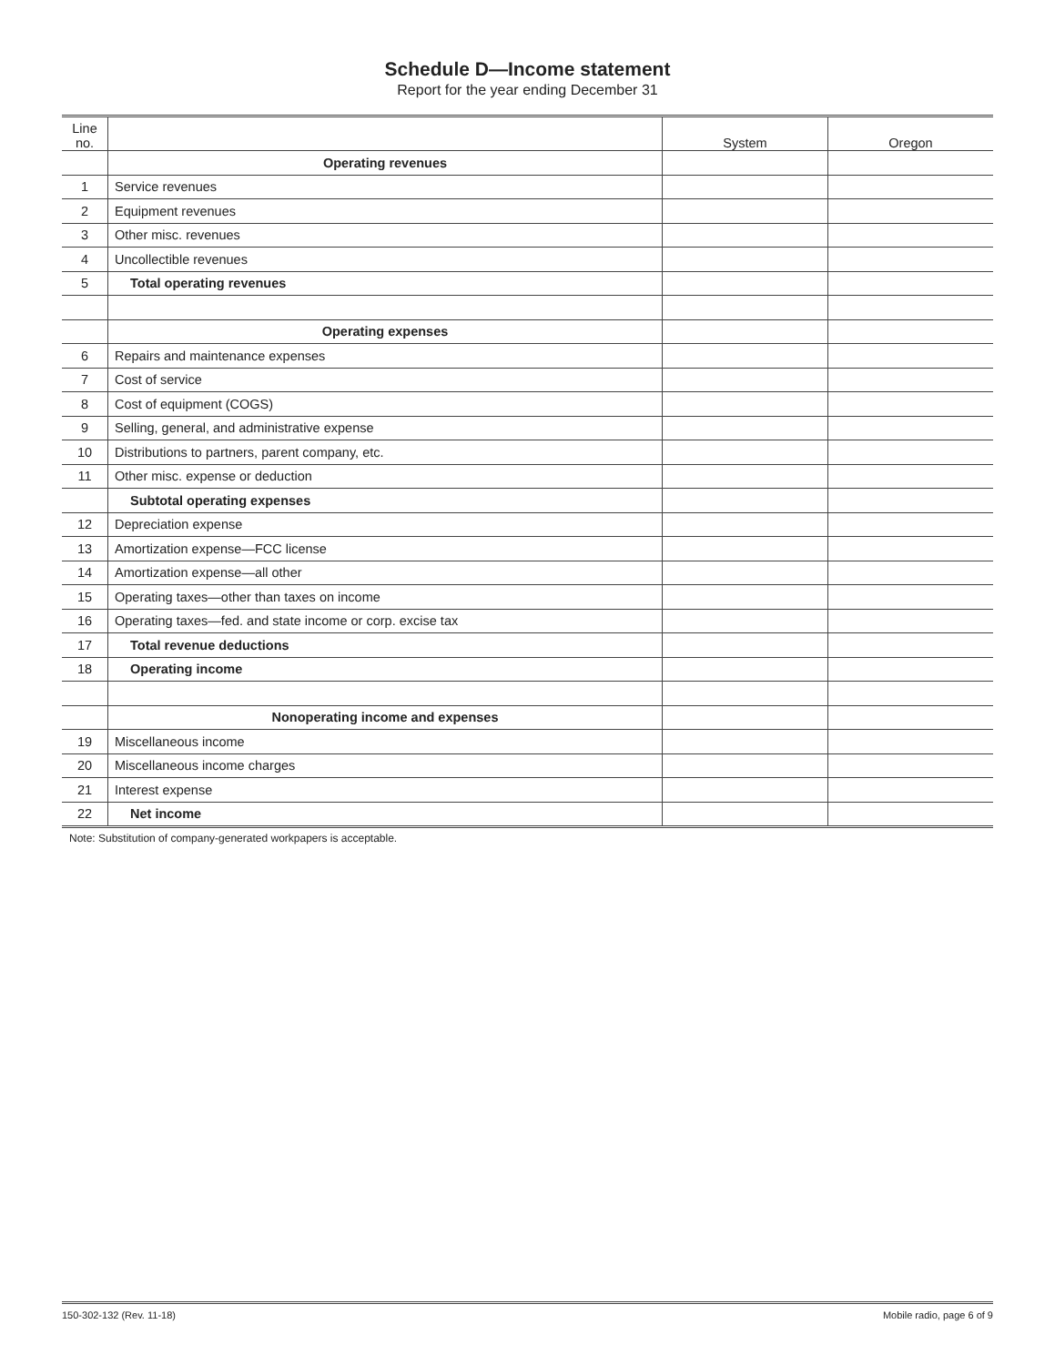Schedule D—Income statement
Report for the year ending December 31
| Line no. | | System | Oregon |
| --- | --- | --- | --- |
| | Operating revenues | | |
| 1 | Service revenues | | |
| 2 | Equipment revenues | | |
| 3 | Other misc. revenues | | |
| 4 | Uncollectible revenues | | |
| 5 | Total operating revenues | | |
| | Operating expenses | | |
| 6 | Repairs and maintenance expenses | | |
| 7 | Cost of service | | |
| 8 | Cost of equipment (COGS) | | |
| 9 | Selling, general, and administrative expense | | |
| 10 | Distributions to partners, parent company, etc. | | |
| 11 | Other misc. expense or deduction | | |
| | Subtotal operating expenses | | |
| 12 | Depreciation expense | | |
| 13 | Amortization expense—FCC license | | |
| 14 | Amortization expense—all other | | |
| 15 | Operating taxes—other than taxes on income | | |
| 16 | Operating taxes—fed. and state income or corp. excise tax | | |
| 17 | Total revenue deductions | | |
| 18 | Operating income | | |
| | Nonoperating income and expenses | | |
| 19 | Miscellaneous income | | |
| 20 | Miscellaneous income charges | | |
| 21 | Interest expense | | |
| 22 | Net income | | |
Note: Substitution of company-generated workpapers is acceptable.
150-302-132 (Rev. 11-18) Mobile radio, page 6 of 9